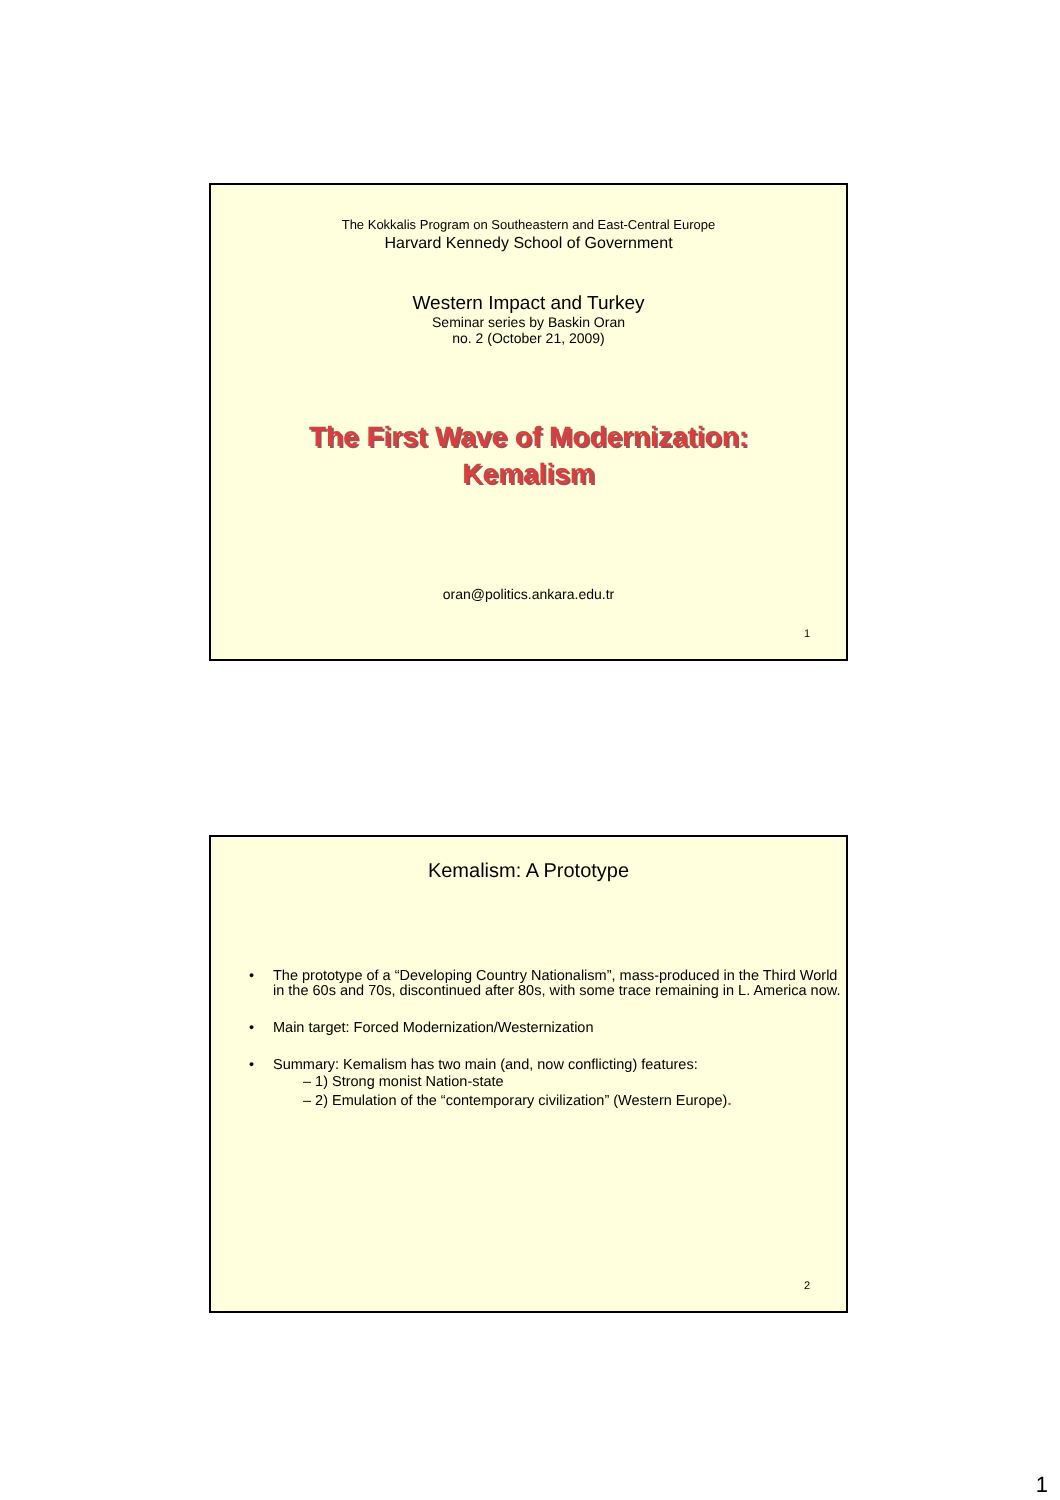The Kokkalis Program on Southeastern and East-Central Europe
Harvard Kennedy School of Government
Western Impact and Turkey
Seminar series by Baskin Oran
no. 2 (October 21, 2009)
The First Wave of Modernization:
Kemalism
oran@politics.ankara.edu.tr
1
Kemalism: A Prototype
• The prototype of a “Developing Country Nationalism”, mass-produced in the Third World in the 60s and 70s, discontinued after 80s, with some trace remaining in L. America now.
• Main target: Forced Modernization/Westernization
• Summary: Kemalism has two main (and, now conflicting) features:
– 1) Strong monist Nation-state
– 2) Emulation of the “contemporary civilization” (Western Europe).
2
1